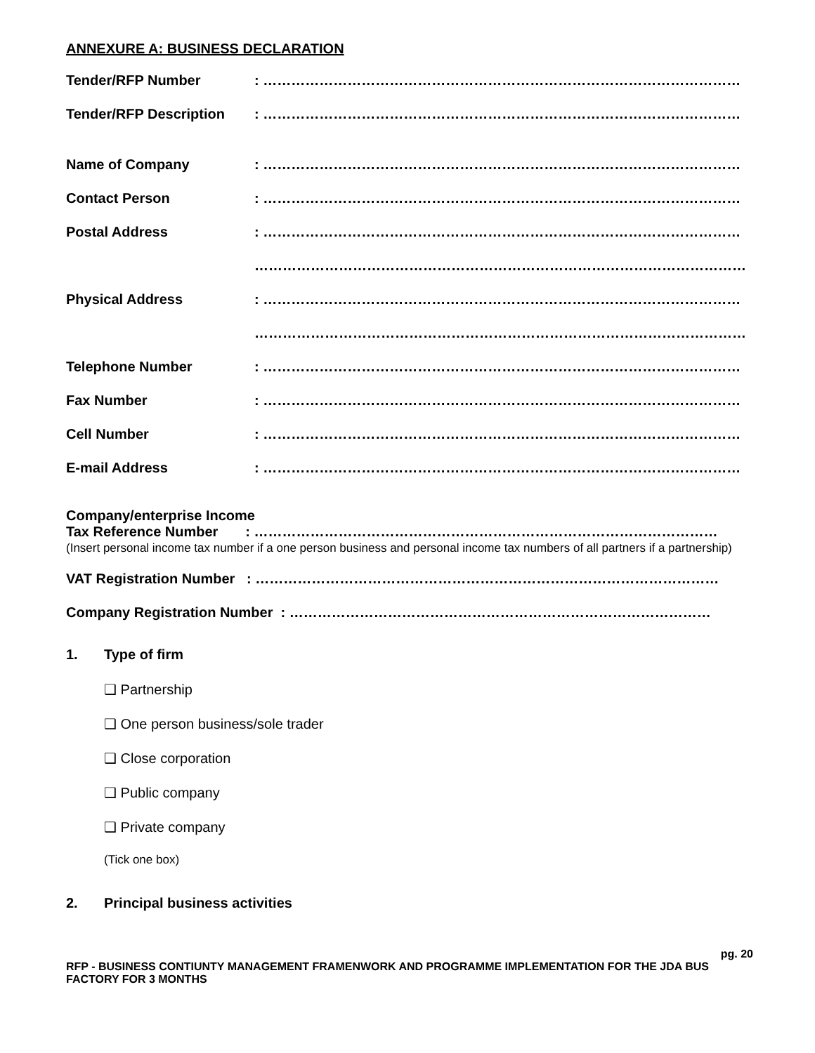ANNEXURE A: BUSINESS DECLARATION
Tender/RFP Number : …………………………………………………………………………………………
Tender/RFP Description : …………………………………………………………………………………………
Name of Company : …………………………………………………………………………………………
Contact Person : …………………………………………………………………………………………
Postal Address : …………………………………………………………………………………………
……………………………………………………………………………………………
Physical Address : …………………………………………………………………………………………
……………………………………………………………………………………………
Telephone Number : …………………………………………………………………………………………
Fax Number : …………………………………………………………………………………………
Cell Number : …………………………………………………………………………………………
E-mail Address : …………………………………………………………………………………………
Company/enterprise Income
Tax Reference Number : ………………………………………………………………………………………
(Insert personal income tax number if a one person business and personal income tax numbers of all partners if a partnership)
VAT Registration Number : ………………………………………………………………………………………
Company Registration Number : ………………………………………………………………………………
1. Type of firm
❑ Partnership
❑ One person business/sole trader
❑ Close corporation
❑ Public company
❑ Private company
(Tick one box)
2. Principal business activities
pg. 20
RFP - BUSINESS CONTIUNTY MANAGEMENT FRAMENWORK AND PROGRAMME IMPLEMENTATION FOR THE JDA BUS FACTORY FOR 3 MONTHS